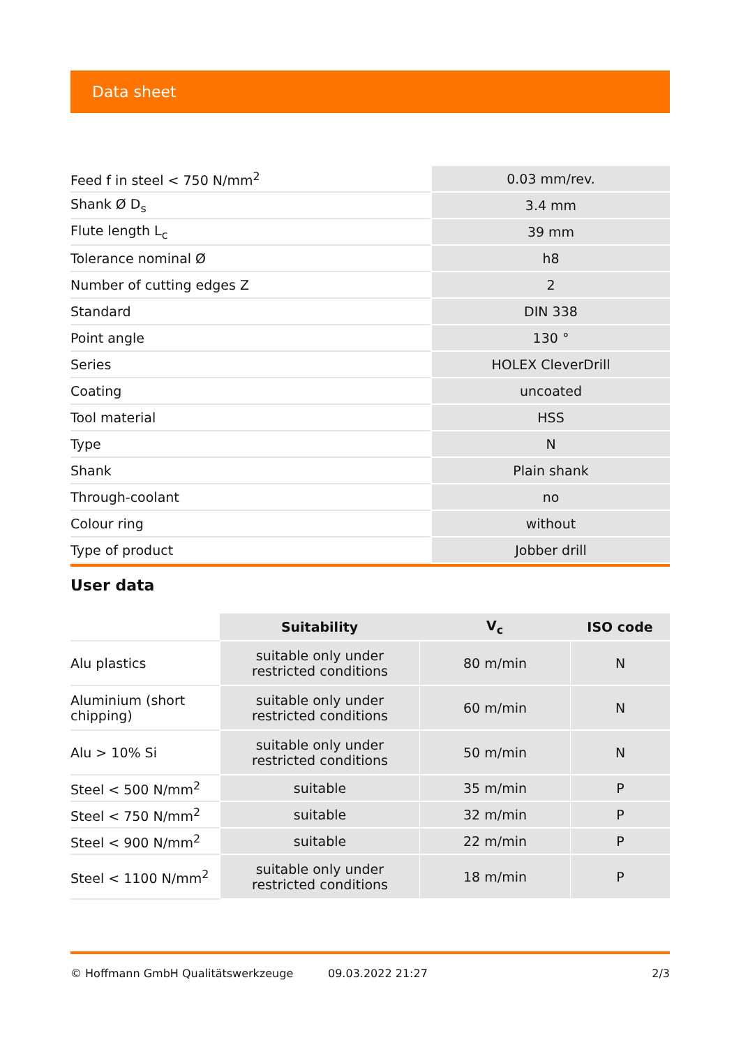Data sheet
| Feed f in steel < 750 N/mm<sup>2</sup> | 0.03 mm/rev. |
| Shank Ø D<sub>s</sub> | 3.4 mm |
| Flute length L<sub>c</sub> | 39 mm |
| Tolerance nominal Ø | h8 |
| Number of cutting edges Z | 2 |
| Standard | DIN 338 |
| Point angle | 130 ° |
| Series | HOLEX CleverDrill |
| Coating | uncoated |
| Tool material | HSS |
| Type | N |
| Shank | Plain shank |
| Through-coolant | no |
| Colour ring | without |
| Type of product | Jobber drill |
User data
| | Suitability | V<sub>c</sub> | ISO code |
| Alu plastics | suitable only under restricted conditions | 80 m/min | N |
| Aluminium (short chipping) | suitable only under restricted conditions | 60 m/min | N |
| Alu > 10% Si | suitable only under restricted conditions | 50 m/min | N |
| Steel < 500 N/mm<sup>2</sup> | suitable | 35 m/min | P |
| Steel < 750 N/mm<sup>2</sup> | suitable | 32 m/min | P |
| Steel < 900 N/mm<sup>2</sup> | suitable | 22 m/min | P |
| Steel < 1100 N/mm<sup>2</sup> | suitable only under restricted conditions | 18 m/min | P |
© Hoffmann GmbH Qualitätswerkzeuge 09.03.2022 21:27 2/3